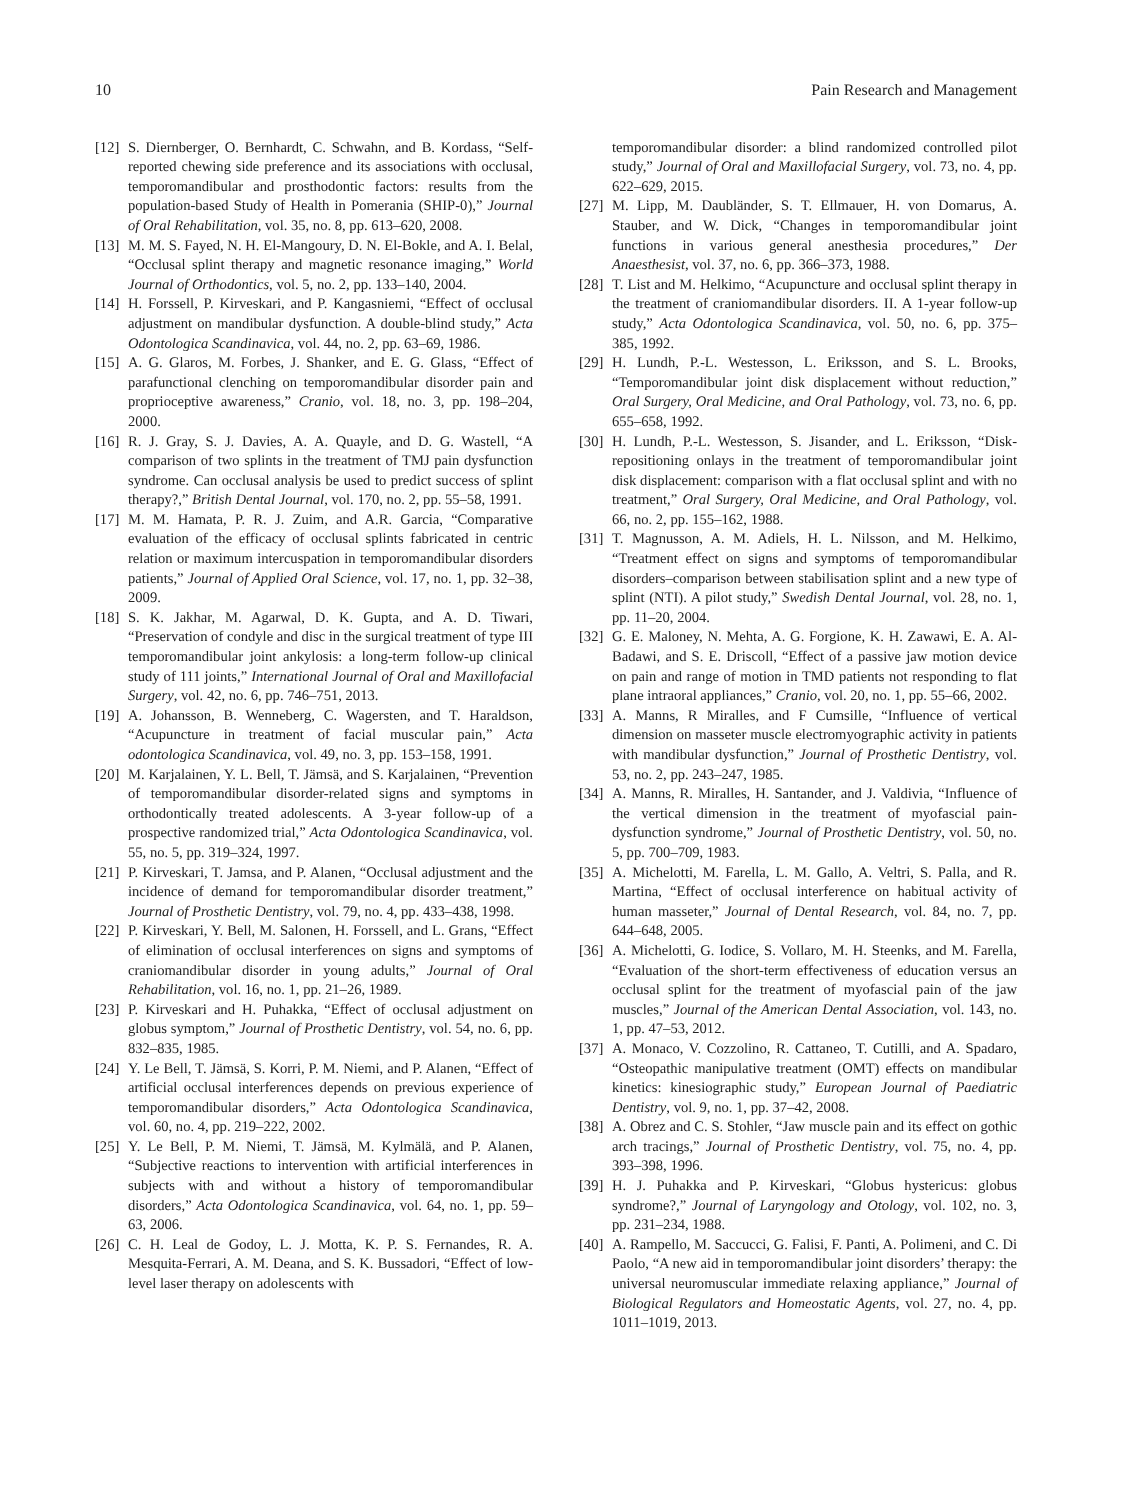10 Pain Research and Management
[12] S. Diernberger, O. Bernhardt, C. Schwahn, and B. Kordass, “Self-reported chewing side preference and its associations with occlusal, temporomandibular and prosthodontic factors: results from the population-based Study of Health in Pomerania (SHIP-0),” Journal of Oral Rehabilitation, vol. 35, no. 8, pp. 613–620, 2008.
[13] M. M. S. Fayed, N. H. El-Mangoury, D. N. El-Bokle, and A. I. Belal, “Occlusal splint therapy and magnetic resonance imaging,” World Journal of Orthodontics, vol. 5, no. 2, pp. 133–140, 2004.
[14] H. Forssell, P. Kirveskari, and P. Kangasniemi, “Effect of occlusal adjustment on mandibular dysfunction. A double-blind study,” Acta Odontologica Scandinavica, vol. 44, no. 2, pp. 63–69, 1986.
[15] A. G. Glaros, M. Forbes, J. Shanker, and E. G. Glass, “Effect of parafunctional clenching on temporomandibular disorder pain and proprioceptive awareness,” Cranio, vol. 18, no. 3, pp. 198–204, 2000.
[16] R. J. Gray, S. J. Davies, A. A. Quayle, and D. G. Wastell, “A comparison of two splints in the treatment of TMJ pain dysfunction syndrome. Can occlusal analysis be used to predict success of splint therapy?,” British Dental Journal, vol. 170, no. 2, pp. 55–58, 1991.
[17] M. M. Hamata, P. R. J. Zuim, and A.R. Garcia, “Comparative evaluation of the efficacy of occlusal splints fabricated in centric relation or maximum intercuspation in temporomandibular disorders patients,” Journal of Applied Oral Science, vol. 17, no. 1, pp. 32–38, 2009.
[18] S. K. Jakhar, M. Agarwal, D. K. Gupta, and A. D. Tiwari, “Preservation of condyle and disc in the surgical treatment of type III temporomandibular joint ankylosis: a long-term follow-up clinical study of 111 joints,” International Journal of Oral and Maxillofacial Surgery, vol. 42, no. 6, pp. 746–751, 2013.
[19] A. Johansson, B. Wenneberg, C. Wagersten, and T. Haraldson, “Acupuncture in treatment of facial muscular pain,” Acta odontologica Scandinavica, vol. 49, no. 3, pp. 153–158, 1991.
[20] M. Karjalainen, Y. L. Bell, T. Jämsä, and S. Karjalainen, “Prevention of temporomandibular disorder-related signs and symptoms in orthodontically treated adolescents. A 3-year follow-up of a prospective randomized trial,” Acta Odontologica Scandinavica, vol. 55, no. 5, pp. 319–324, 1997.
[21] P. Kirveskari, T. Jamsa, and P. Alanen, “Occlusal adjustment and the incidence of demand for temporomandibular disorder treatment,” Journal of Prosthetic Dentistry, vol. 79, no. 4, pp. 433–438, 1998.
[22] P. Kirveskari, Y. Bell, M. Salonen, H. Forssell, and L. Grans, “Effect of elimination of occlusal interferences on signs and symptoms of craniomandibular disorder in young adults,” Journal of Oral Rehabilitation, vol. 16, no. 1, pp. 21–26, 1989.
[23] P. Kirveskari and H. Puhakka, “Effect of occlusal adjustment on globus symptom,” Journal of Prosthetic Dentistry, vol. 54, no. 6, pp. 832–835, 1985.
[24] Y. Le Bell, T. Jämsä, S. Korri, P. M. Niemi, and P. Alanen, “Effect of artificial occlusal interferences depends on previous experience of temporomandibular disorders,” Acta Odontologica Scandinavica, vol. 60, no. 4, pp. 219–222, 2002.
[25] Y. Le Bell, P. M. Niemi, T. Jämsä, M. Kylmälä, and P. Alanen, “Subjective reactions to intervention with artificial interferences in subjects with and without a history of temporomandibular disorders,” Acta Odontologica Scandinavica, vol. 64, no. 1, pp. 59–63, 2006.
[26] C. H. Leal de Godoy, L. J. Motta, K. P. S. Fernandes, R. A. Mesquita-Ferrari, A. M. Deana, and S. K. Bussadori, “Effect of low-level laser therapy on adolescents with
temporomandibular disorder: a blind randomized controlled pilot study,” Journal of Oral and Maxillofacial Surgery, vol. 73, no. 4, pp. 622–629, 2015.
[27] M. Lipp, M. Daubländer, S. T. Ellmauer, H. von Domarus, A. Stauber, and W. Dick, “Changes in temporomandibular joint functions in various general anesthesia procedures,” Der Anaesthesist, vol. 37, no. 6, pp. 366–373, 1988.
[28] T. List and M. Helkimo, “Acupuncture and occlusal splint therapy in the treatment of craniomandibular disorders. II. A 1-year follow-up study,” Acta Odontologica Scandinavica, vol. 50, no. 6, pp. 375–385, 1992.
[29] H. Lundh, P.-L. Westesson, L. Eriksson, and S. L. Brooks, “Temporomandibular joint disk displacement without reduction,” Oral Surgery, Oral Medicine, and Oral Pathology, vol. 73, no. 6, pp. 655–658, 1992.
[30] H. Lundh, P.-L. Westesson, S. Jisander, and L. Eriksson, “Disk-repositioning onlays in the treatment of temporomandibular joint disk displacement: comparison with a flat occlusal splint and with no treatment,” Oral Surgery, Oral Medicine, and Oral Pathology, vol. 66, no. 2, pp. 155–162, 1988.
[31] T. Magnusson, A. M. Adiels, H. L. Nilsson, and M. Helkimo, “Treatment effect on signs and symptoms of temporomandibular disorders–comparison between stabilisation splint and a new type of splint (NTI). A pilot study,” Swedish Dental Journal, vol. 28, no. 1, pp. 11–20, 2004.
[32] G. E. Maloney, N. Mehta, A. G. Forgione, K. H. Zawawi, E. A. Al-Badawi, and S. E. Driscoll, “Effect of a passive jaw motion device on pain and range of motion in TMD patients not responding to flat plane intraoral appliances,” Cranio, vol. 20, no. 1, pp. 55–66, 2002.
[33] A. Manns, R Miralles, and F Cumsille, “Influence of vertical dimension on masseter muscle electromyographic activity in patients with mandibular dysfunction,” Journal of Prosthetic Dentistry, vol. 53, no. 2, pp. 243–247, 1985.
[34] A. Manns, R. Miralles, H. Santander, and J. Valdivia, “Influence of the vertical dimension in the treatment of myofascial pain-dysfunction syndrome,” Journal of Prosthetic Dentistry, vol. 50, no. 5, pp. 700–709, 1983.
[35] A. Michelotti, M. Farella, L. M. Gallo, A. Veltri, S. Palla, and R. Martina, “Effect of occlusal interference on habitual activity of human masseter,” Journal of Dental Research, vol. 84, no. 7, pp. 644–648, 2005.
[36] A. Michelotti, G. Iodice, S. Vollaro, M. H. Steenks, and M. Farella, “Evaluation of the short-term effectiveness of education versus an occlusal splint for the treatment of myofascial pain of the jaw muscles,” Journal of the American Dental Association, vol. 143, no. 1, pp. 47–53, 2012.
[37] A. Monaco, V. Cozzolino, R. Cattaneo, T. Cutilli, and A. Spadaro, “Osteopathic manipulative treatment (OMT) effects on mandibular kinetics: kinesiographic study,” European Journal of Paediatric Dentistry, vol. 9, no. 1, pp. 37–42, 2008.
[38] A. Obrez and C. S. Stohler, “Jaw muscle pain and its effect on gothic arch tracings,” Journal of Prosthetic Dentistry, vol. 75, no. 4, pp. 393–398, 1996.
[39] H. J. Puhakka and P. Kirveskari, “Globus hystericus: globus syndrome?,” Journal of Laryngology and Otology, vol. 102, no. 3, pp. 231–234, 1988.
[40] A. Rampello, M. Saccucci, G. Falisi, F. Panti, A. Polimeni, and C. Di Paolo, “A new aid in temporomandibular joint disorders’ therapy: the universal neuromuscular immediate relaxing appliance,” Journal of Biological Regulators and Homeostatic Agents, vol. 27, no. 4, pp. 1011–1019, 2013.